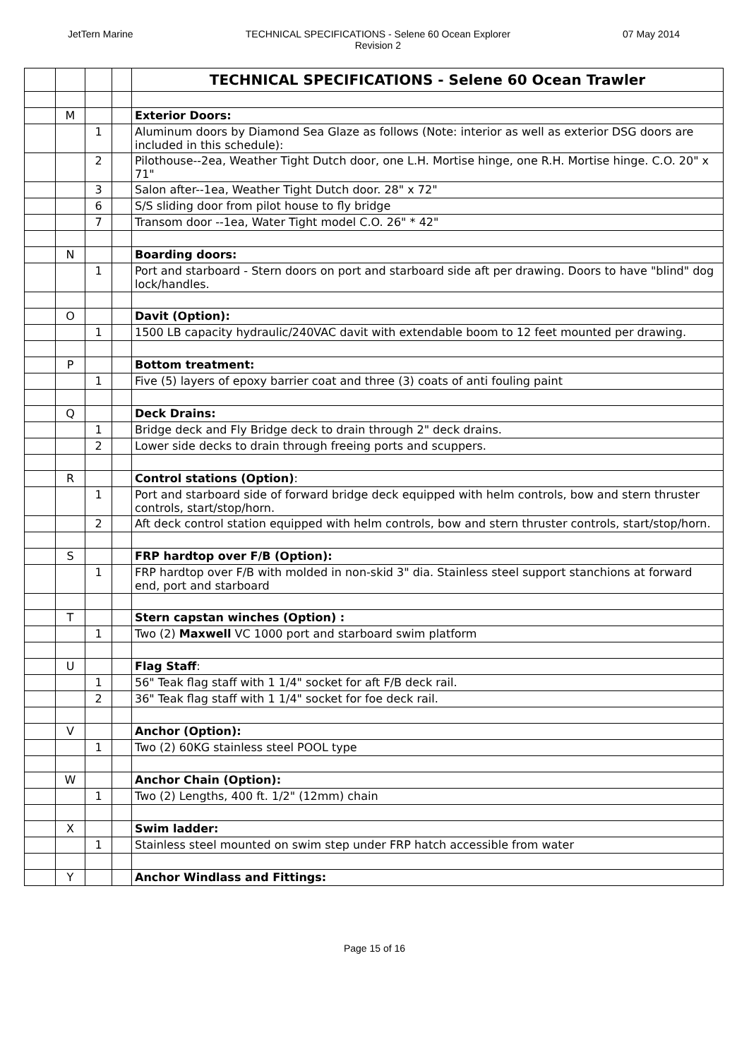JetTern Marine TECHNICAL SPECIFICATIONS - Selene 60 Ocean Explorer
Revision 2
07 May 2014
| | | | | TECHNICAL SPECIFICATIONS - Selene 60 Ocean Trawler |
| | M | | | Exterior Doors: |
| | | 1 | | Aluminum doors by Diamond Sea Glaze as follows (Note: interior as well as exterior DSG doors are included in this schedule): |
| | | 2 | | Pilothouse--2ea, Weather Tight Dutch door, one L.H. Mortise hinge, one R.H. Mortise hinge. C.O. 20" x 71" |
| | | 3 | | Salon after--1ea, Weather Tight Dutch door. 28" x 72" |
| | | 6 | | S/S sliding door from pilot house to fly bridge |
| | | 7 | | Transom door --1ea, Water Tight model C.O. 26" * 42" |
| | N | | | Boarding doors: |
| | | 1 | | Port and starboard - Stern doors on port and starboard side aft per drawing. Doors to have "blind" dog lock/handles. |
| | O | | | Davit (Option): |
| | | 1 | | 1500 LB capacity hydraulic/240VAC davit with extendable boom to 12 feet mounted per drawing. |
| | P | | | Bottom treatment: |
| | | 1 | | Five (5) layers of epoxy barrier coat and three (3) coats of anti fouling paint |
| | Q | | | Deck Drains: |
| | | 1 | | Bridge deck and Fly Bridge deck to drain through 2" deck drains. |
| | | 2 | | Lower side decks to drain through freeing ports and scuppers. |
| | R | | | Control stations (Option) : |
| | | 1 | | Port and starboard side of forward bridge deck equipped with helm controls, bow and stern thruster controls, start/stop/horn. |
| | | 2 | | Aft deck control station equipped with helm controls, bow and stern thruster controls, start/stop/horn. |
| | S | | | FRP hardtop over F/B (Option): |
| | | 1 | | FRP hardtop over F/B with molded in non-skid 3" dia. Stainless steel support stanchions at forward end, port and starboard |
| | T | | | Stern capstan winches (Option) : |
| | | 1 | | Two (2) Maxwell VC 1000 port and starboard swim platform |
| | U | | | Flag Staff : |
| | | 1 | | 56" Teak flag staff with 1 1/4" socket for aft F/B deck rail. |
| | | 2 | | 36" Teak flag staff with 1 1/4" socket for foe deck rail. |
| | V | | | Anchor (Option): |
| | | 1 | | Two (2) 60KG stainless steel POOL type |
| | W | | | Anchor Chain (Option): |
| | | 1 | | Two (2) Lengths, 400 ft. 1/2" (12mm) chain |
| | X | | | Swim ladder: |
| | | 1 | | Stainless steel mounted on swim step under FRP hatch accessible from water |
| | Y | | | Anchor Windlass and Fittings: |
Page 15 of 16